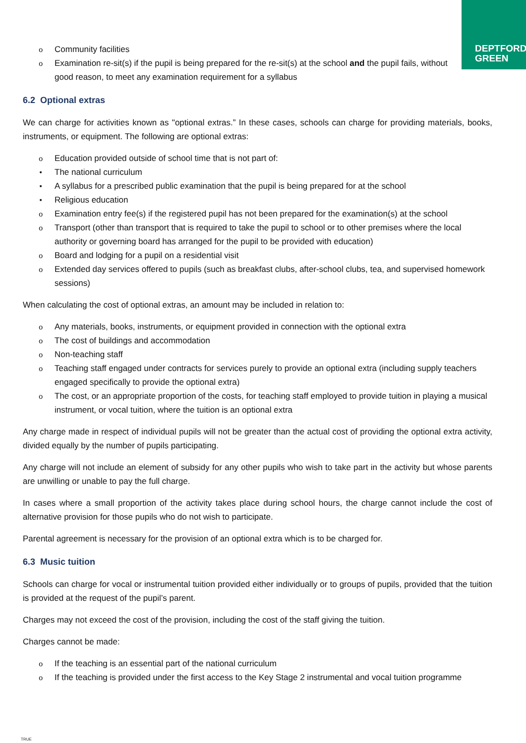DEPTFORD
GREEN
o Community facilities
o Examination re-sit(s) if the pupil is being prepared for the re-sit(s) at the school and the pupil fails, without good reason, to meet any examination requirement for a syllabus
6.2 Optional extras
We can charge for activities known as "optional extras.” In these cases, schools can charge for providing materials, books, instruments, or equipment. The following are optional extras:
o Education provided outside of school time that is not part of:
• The national curriculum
• A syllabus for a prescribed public examination that the pupil is being prepared for at the school
• Religious education
o Examination entry fee(s) if the registered pupil has not been prepared for the examination(s) at the school
o Transport (other than transport that is required to take the pupil to school or to other premises where the local authority or governing board has arranged for the pupil to be provided with education)
o Board and lodging for a pupil on a residential visit
o Extended day services offered to pupils (such as breakfast clubs, after-school clubs, tea, and supervised homework sessions)
When calculating the cost of optional extras, an amount may be included in relation to:
o Any materials, books, instruments, or equipment provided in connection with the optional extra
o The cost of buildings and accommodation
o Non-teaching staff
o Teaching staff engaged under contracts for services purely to provide an optional extra (including supply teachers engaged specifically to provide the optional extra)
o The cost, or an appropriate proportion of the costs, for teaching staff employed to provide tuition in playing a musical instrument, or vocal tuition, where the tuition is an optional extra
Any charge made in respect of individual pupils will not be greater than the actual cost of providing the optional extra activity, divided equally by the number of pupils participating.
Any charge will not include an element of subsidy for any other pupils who wish to take part in the activity but whose parents are unwilling or unable to pay the full charge.
In cases where a small proportion of the activity takes place during school hours, the charge cannot include the cost of alternative provision for those pupils who do not wish to participate.
Parental agreement is necessary for the provision of an optional extra which is to be charged for.
6.3 Music tuition
Schools can charge for vocal or instrumental tuition provided either individually or to groups of pupils, provided that the tuition is provided at the request of the pupil’s parent.
Charges may not exceed the cost of the provision, including the cost of the staff giving the tuition.
Charges cannot be made:
o If the teaching is an essential part of the national curriculum
o If the teaching is provided under the first access to the Key Stage 2 instrumental and vocal tuition programme
TRUE